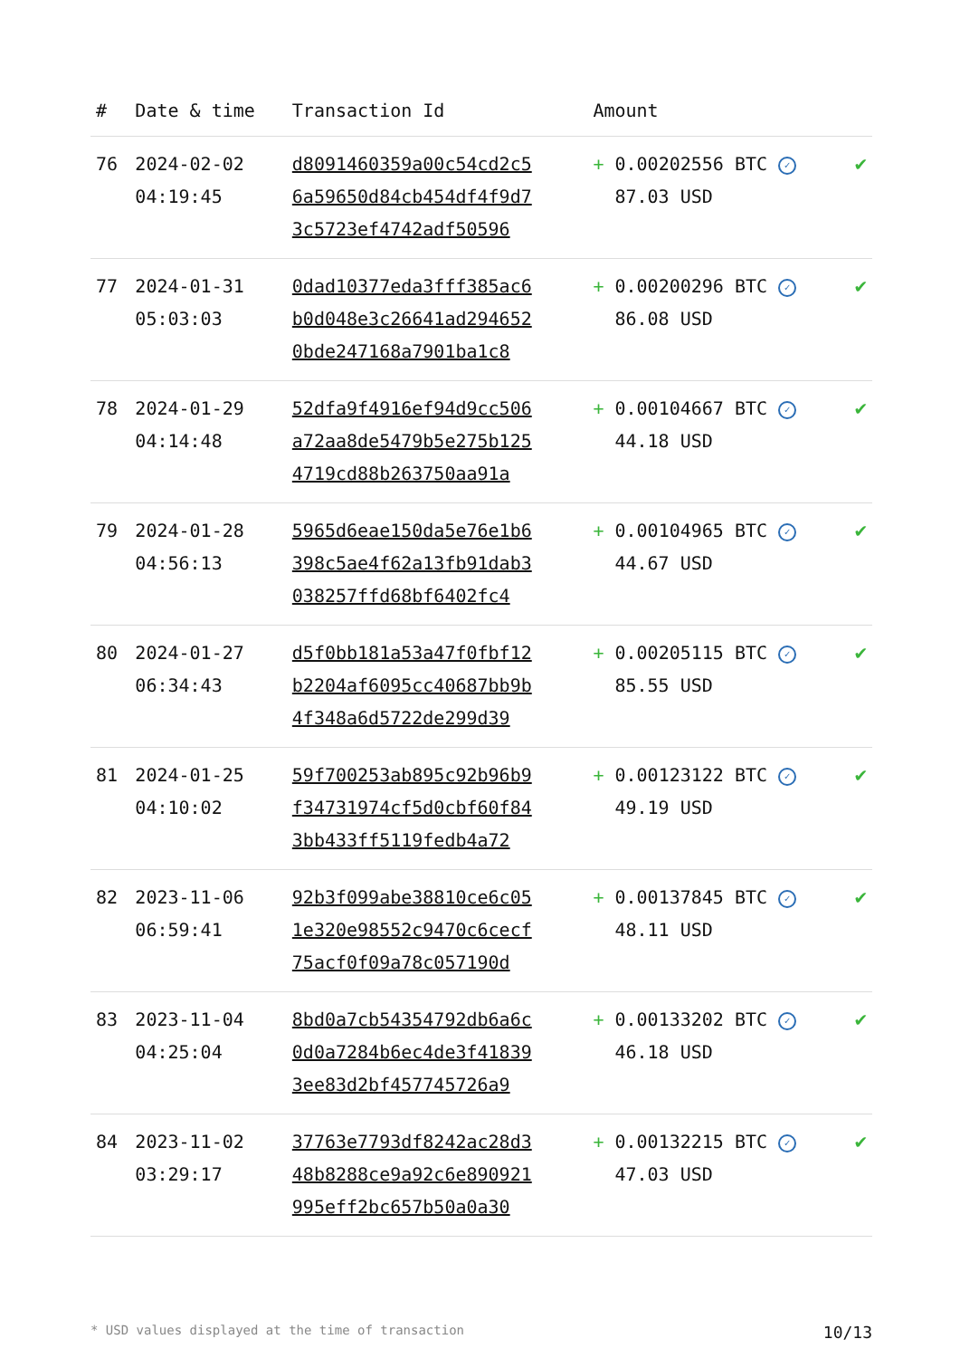| # | Date & time | Transaction Id | Amount | |
| --- | --- | --- | --- | --- |
| 76 | 2024-02-02 04:19:45 | d8091460359a00c54cd2c5 6a59650d84cb454df4f9d7 3c5723ef4742adf50596 | + 0.00202556 BTC ✓ 87.03 USD | ✔ |
| 77 | 2024-01-31 05:03:03 | 0dad10377eda3fff385ac6 b0d048e3c26641ad294652 0bde247168a7901ba1c8 | + 0.00200296 BTC ✓ 86.08 USD | ✔ |
| 78 | 2024-01-29 04:14:48 | 52dfa9f4916ef94d9cc506 a72aa8de5479b5e275b125 4719cd88b263750aa91a | + 0.00104667 BTC ✓ 44.18 USD | ✔ |
| 79 | 2024-01-28 04:56:13 | 5965d6eae150da5e76e1b6 398c5ae4f62a13fb91dab3 038257ffd68bf6402fc4 | + 0.00104965 BTC ✓ 44.67 USD | ✔ |
| 80 | 2024-01-27 06:34:43 | d5f0bb181a53a47f0fbf12 b2204af6095cc40687bb9b 4f348a6d5722de299d39 | + 0.00205115 BTC ✓ 85.55 USD | ✔ |
| 81 | 2024-01-25 04:10:02 | 59f700253ab895c92b96b9 f34731974cf5d0cbf60f84 3bb433ff5119fedb4a72 | + 0.00123122 BTC ✓ 49.19 USD | ✔ |
| 82 | 2023-11-06 06:59:41 | 92b3f099abe38810ce6c05 1e320e98552c9470c6cecf 75acf0f09a78c057190d | + 0.00137845 BTC ✓ 48.11 USD | ✔ |
| 83 | 2023-11-04 04:25:04 | 8bd0a7cb54354792db6a6c 0d0a7284b6ec4de3f41839 3ee83d2bf457745726a9 | + 0.00133202 BTC ✓ 46.18 USD | ✔ |
| 84 | 2023-11-02 03:29:17 | 37763e7793df8242ac28d3 48b8288ce9a92c6e890921 995eff2bc657b50a0a30 | + 0.00132215 BTC ✓ 47.03 USD | ✔ |
* USD values displayed at the time of transaction 10/13